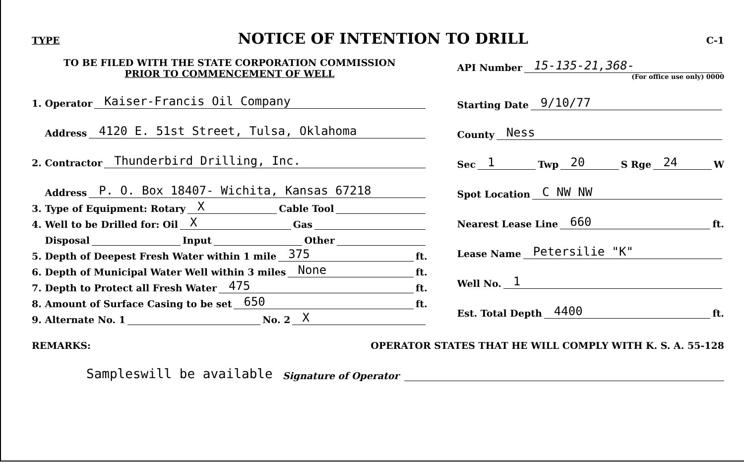TYPE NOTICE OF INTENTION TO DRILL C-1
TO BE FILED WITH THE STATE CORPORATION COMMISSION
PRIOR TO COMMENCEMENT OF WELL
1. Operator Kaiser-Francis Oil Company
Address 4120 E. 51st Street, Tulsa, Oklahoma
2. Contractor Thunderbird Drilling, Inc.
Address P. O. Box 18407- Wichita, Kansas 67218
3. Type of Equipment: Rotary X Cable Tool
4. Well to be Drilled for: Oil X Gas
Disposal Input Other
5. Depth of Deepest Fresh Water within 1 mile 375 ft.
6. Depth of Municipal Water Well within 3 miles None ft.
7. Depth to Protect all Fresh Water 475 ft.
8. Amount of Surface Casing to be set 650 ft.
9. Alternate No. 1 No. 2 X
API Number 15-135-21,368-
(For office use only) 0000
Starting Date 9/10/77
County Ness
Sec 1 Twp 20 S Rge 24 W
Spot Location C NW NW
Nearest Lease Line 660 ft.
Lease Name Petersilie "K"
Well No. 1
Est. Total Depth 4400 ft.
REMARKS: OPERATOR STATES THAT HE WILL COMPLY WITH K. S. A. 55-128
Sampleswill be available Signature of Operator